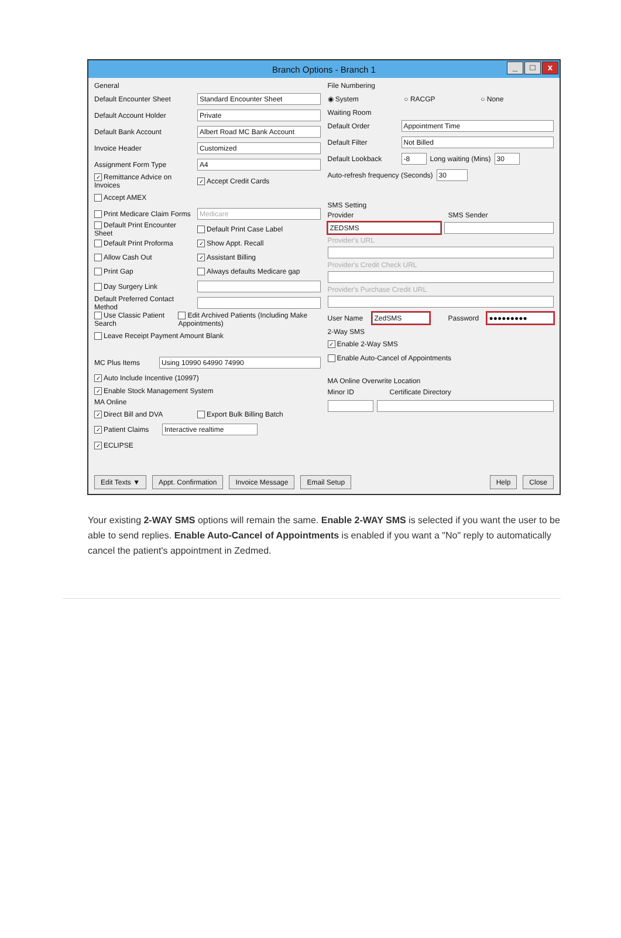Branch Options - Branch 1
_ □ x
General
Default Encounter Sheet Standard Encounter Sheet
Default Account Holder Private
Default Bank Account Albert Road MC Bank Account
Invoice Header Customized
Assignment Form Type A4
✓ Remittance Advice on Invoices ✓ Accept Credit Cards
Accept AMEX
Print Medicare Claim Forms Medicare
Default Print Encounter Sheet Default Print Case Label
Default Print Proforma ✓ Show Appt. Recall
Allow Cash Out ✓ Assistant Billing
Print Gap Always defaults Medicare gap
Day Surgery Link
Default Preferred Contact Method
Use Classic Patient Search Edit Archived Patients (Including Make Appointments)
Leave Receipt Payment Amount Blank
MC Plus Items Using 10990 64990 74990
✓ Auto Include Incentive (10997)
✓ Enable Stock Management System
MA Online
✓ Direct Bill and DVA Export Bulk Billing Batch
✓ Patient Claims Interactive realtime
✓ ECLIPSE
File Numbering
◉ System ○ RACGP ○ None
Waiting Room
Default Order Appointment Time
Default Filter Not Billed
Default Lookback -8 Long waiting (Mins) 30
Auto-refresh frequency (Seconds) 30
SMS Setting
Provider SMS Sender
ZEDSMS
Provider's URL
Provider's Credit Check URL
Provider's Purchase Credit URL
User Name ZedSMS Password ●●●●●●●●●
2-Way SMS
✓ Enable 2-Way SMS
Enable Auto-Cancel of Appointments
MA Online Overwrite Location
Minor ID Certificate Directory
Edit Texts ▼ Appt. Confirmation Invoice Message Email Setup Help Close
Your existing 2-WAY SMS options will remain the same. Enable 2-WAY SMS is selected if you want the user to be able to send replies. Enable Auto-Cancel of Appointments is enabled if you want a "No" reply to automatically cancel the patient's appointment in Zedmed.